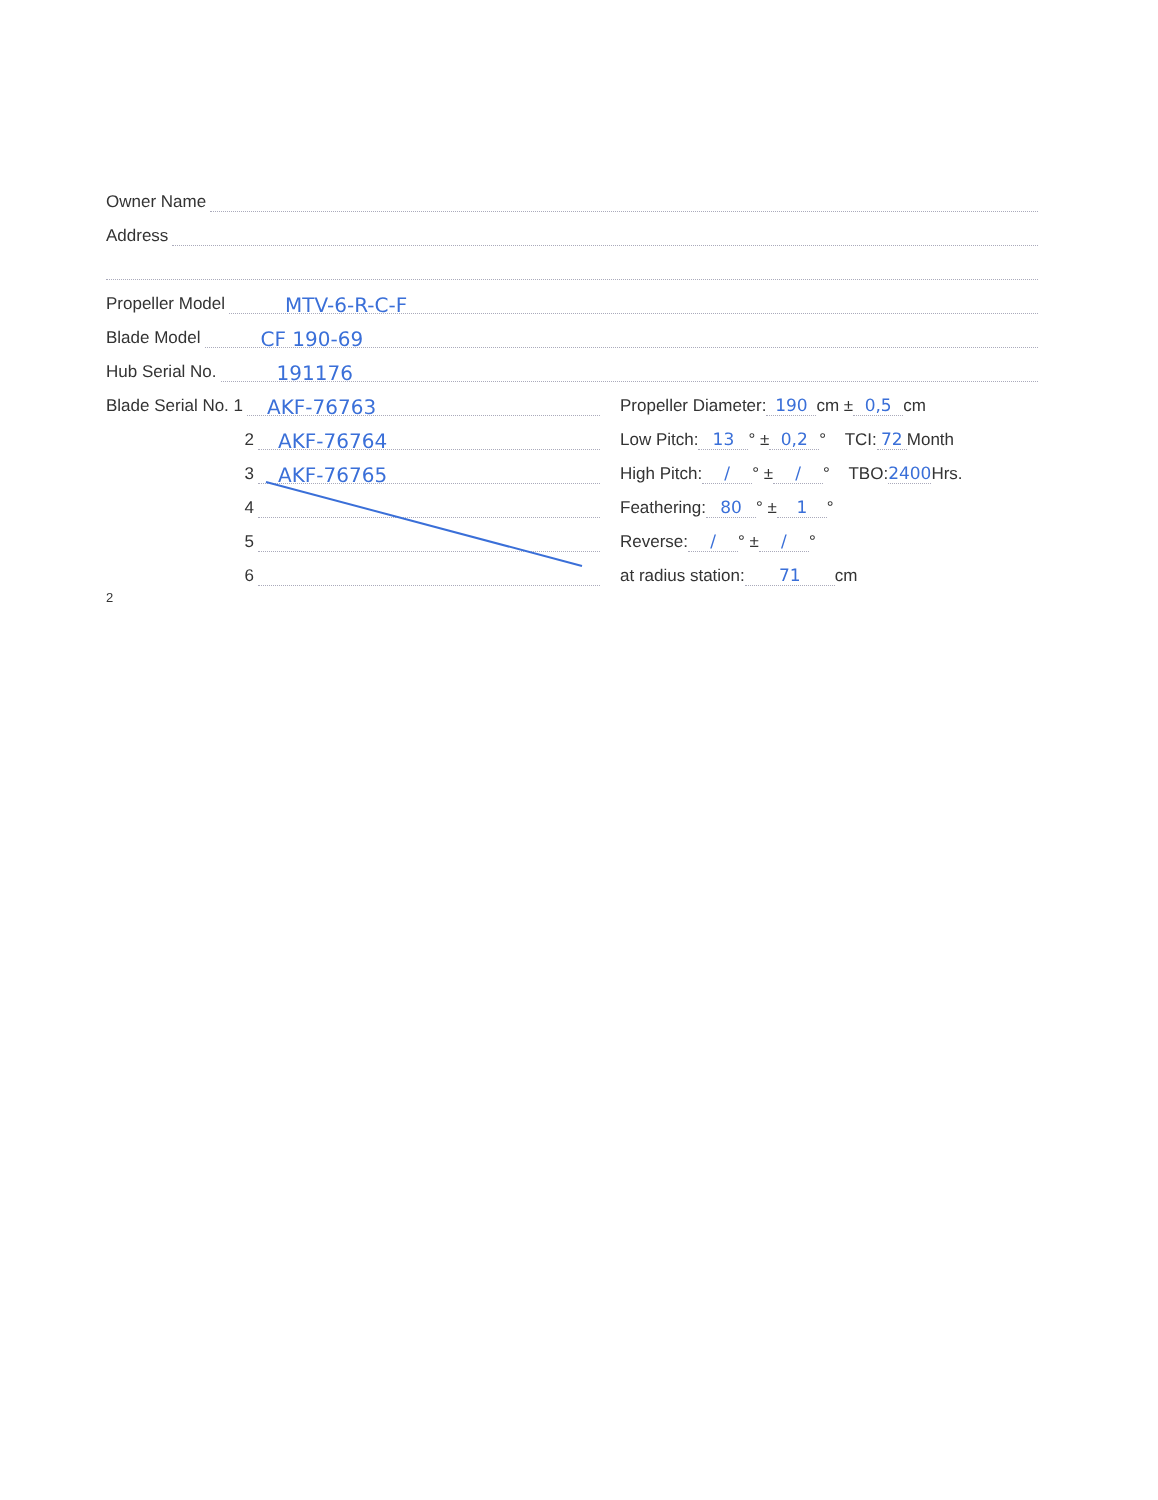Owner Name
Address
Propeller Model MTV-6-R-C-F
Blade Model CF 190-69
Hub Serial No. 191176
Blade Serial No. 1 AKF-76763
2 AKF-76764
3 AKF-76765
4
5
6
Propeller Diameter: 190 cm ± 0,5 cm
Low Pitch: 13 ° ± 0,2 ° TCI: 72 Month
High Pitch: / ° ± / ° TBO: 2400 Hrs.
Feathering: 80 ° ± 1 °
Reverse: / ° ± / °
at radius station: 71 cm
2